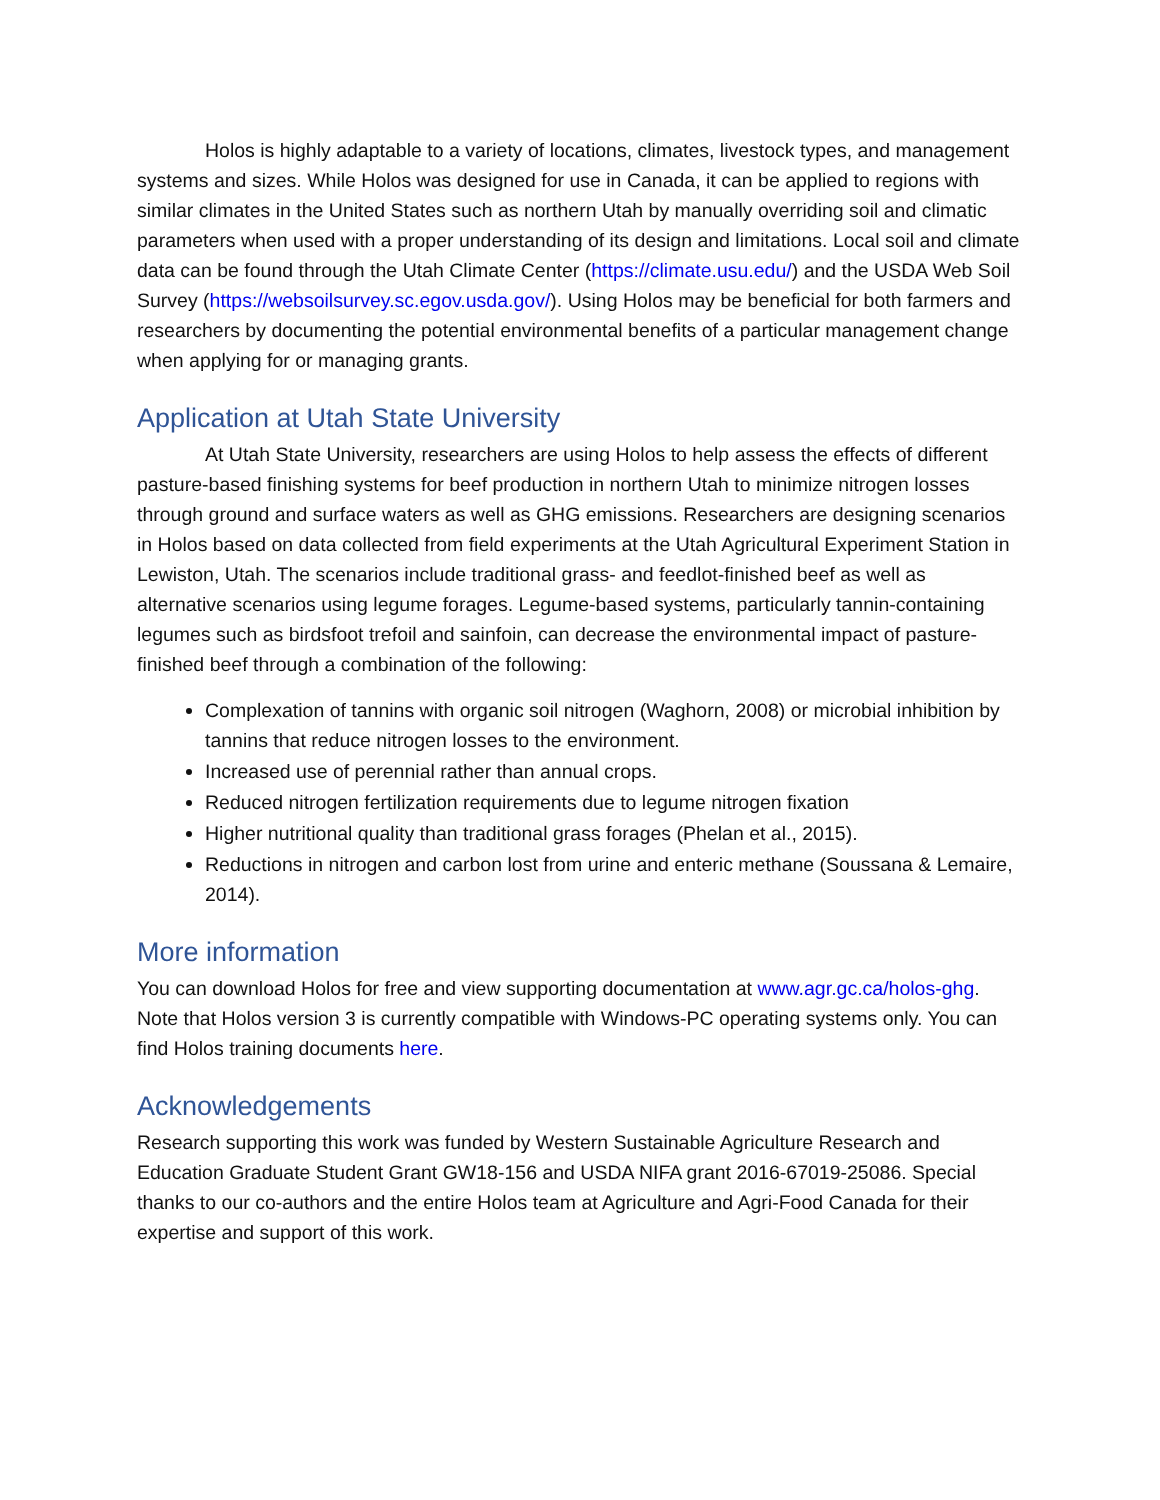Holos is highly adaptable to a variety of locations, climates, livestock types, and management systems and sizes. While Holos was designed for use in Canada, it can be applied to regions with similar climates in the United States such as northern Utah by manually overriding soil and climatic parameters when used with a proper understanding of its design and limitations. Local soil and climate data can be found through the Utah Climate Center (https://climate.usu.edu/) and the USDA Web Soil Survey (https://websoilsurvey.sc.egov.usda.gov/). Using Holos may be beneficial for both farmers and researchers by documenting the potential environmental benefits of a particular management change when applying for or managing grants.
Application at Utah State University
At Utah State University, researchers are using Holos to help assess the effects of different pasture-based finishing systems for beef production in northern Utah to minimize nitrogen losses through ground and surface waters as well as GHG emissions. Researchers are designing scenarios in Holos based on data collected from field experiments at the Utah Agricultural Experiment Station in Lewiston, Utah. The scenarios include traditional grass- and feedlot-finished beef as well as alternative scenarios using legume forages. Legume-based systems, particularly tannin-containing legumes such as birdsfoot trefoil and sainfoin, can decrease the environmental impact of pasture-finished beef through a combination of the following:
Complexation of tannins with organic soil nitrogen (Waghorn, 2008) or microbial inhibition by tannins that reduce nitrogen losses to the environment.
Increased use of perennial rather than annual crops.
Reduced nitrogen fertilization requirements due to legume nitrogen fixation
Higher nutritional quality than traditional grass forages (Phelan et al., 2015).
Reductions in nitrogen and carbon lost from urine and enteric methane (Soussana & Lemaire, 2014).
More information
You can download Holos for free and view supporting documentation at www.agr.gc.ca/holos-ghg. Note that Holos version 3 is currently compatible with Windows-PC operating systems only. You can find Holos training documents here.
Acknowledgements
Research supporting this work was funded by Western Sustainable Agriculture Research and Education Graduate Student Grant GW18-156 and USDA NIFA grant 2016-67019-25086. Special thanks to our co-authors and the entire Holos team at Agriculture and Agri-Food Canada for their expertise and support of this work.